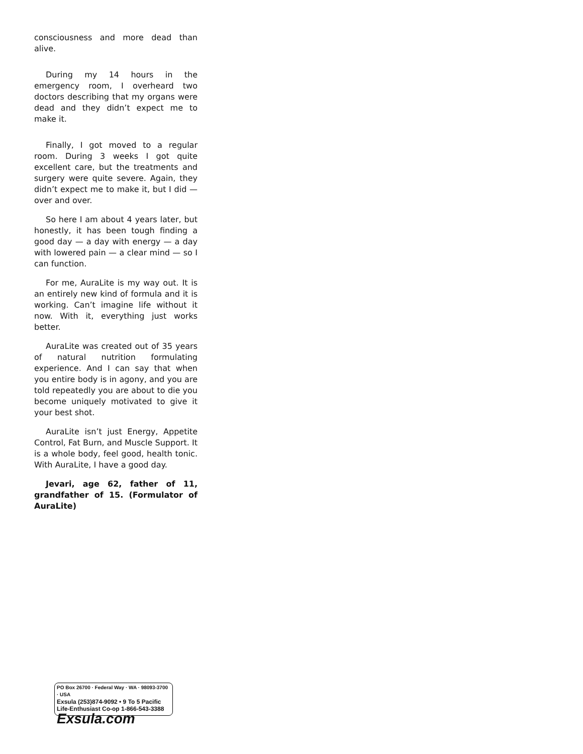consciousness and more dead than alive.
During my 14 hours in the emergency room, I overheard two doctors describing that my organs were dead and they didn’t expect me to make it.
Finally, I got moved to a regular room. During 3 weeks I got quite excellent care, but the treatments and surgery were quite severe. Again, they didn’t expect me to make it, but I did — over and over.
So here I am about 4 years later, but honestly, it has been tough finding a good day — a day with energy — a day with lowered pain — a clear mind — so I can function.
For me, AuraLite is my way out. It is an entirely new kind of formula and it is working. Can’t imagine life without it now. With it, everything just works better.
AuraLite was created out of 35 years of natural nutrition formulating experience. And I can say that when you entire body is in agony, and you are told repeatedly you are about to die you become uniquely motivated to give it your best shot.
AuraLite isn’t just Energy, Appetite Control, Fat Burn, and Muscle Support. It is a whole body, feel good, health tonic. With AuraLite, I have a good day.
Jevari, age 62, father of 11, grandfather of 15. (Formulator of AuraLite)
PO Box 26700 · Federal Way · WA · 98093-3700 · USA
Exsula (253)874-9092 • 9 To 5 Pacific
Life-Enthusiast Co-op 1-866-543-3388
Exsula.com